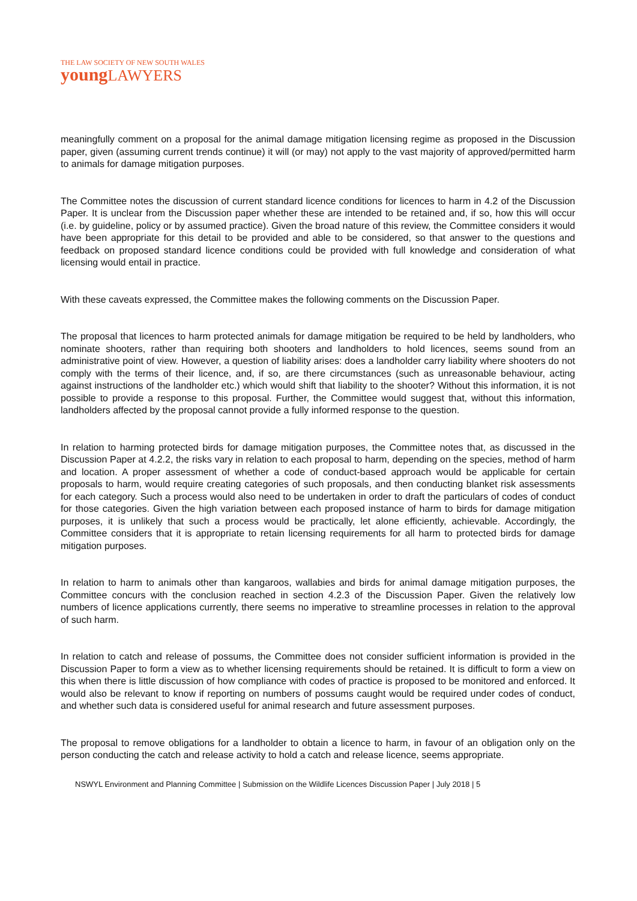THE LAW SOCIETY OF NEW SOUTH WALES
youngLAWYERS
meaningfully comment on a proposal for the animal damage mitigation licensing regime as proposed in the Discussion paper, given (assuming current trends continue) it will (or may) not apply to the vast majority of approved/permitted harm to animals for damage mitigation purposes.
The Committee notes the discussion of current standard licence conditions for licences to harm in 4.2 of the Discussion Paper. It is unclear from the Discussion paper whether these are intended to be retained and, if so, how this will occur (i.e. by guideline, policy or by assumed practice). Given the broad nature of this review, the Committee considers it would have been appropriate for this detail to be provided and able to be considered, so that answer to the questions and feedback on proposed standard licence conditions could be provided with full knowledge and consideration of what licensing would entail in practice.
With these caveats expressed, the Committee makes the following comments on the Discussion Paper.
The proposal that licences to harm protected animals for damage mitigation be required to be held by landholders, who nominate shooters, rather than requiring both shooters and landholders to hold licences, seems sound from an administrative point of view. However, a question of liability arises: does a landholder carry liability where shooters do not comply with the terms of their licence, and, if so, are there circumstances (such as unreasonable behaviour, acting against instructions of the landholder etc.) which would shift that liability to the shooter? Without this information, it is not possible to provide a response to this proposal. Further, the Committee would suggest that, without this information, landholders affected by the proposal cannot provide a fully informed response to the question.
In relation to harming protected birds for damage mitigation purposes, the Committee notes that, as discussed in the Discussion Paper at 4.2.2, the risks vary in relation to each proposal to harm, depending on the species, method of harm and location. A proper assessment of whether a code of conduct-based approach would be applicable for certain proposals to harm, would require creating categories of such proposals, and then conducting blanket risk assessments for each category. Such a process would also need to be undertaken in order to draft the particulars of codes of conduct for those categories. Given the high variation between each proposed instance of harm to birds for damage mitigation purposes, it is unlikely that such a process would be practically, let alone efficiently, achievable. Accordingly, the Committee considers that it is appropriate to retain licensing requirements for all harm to protected birds for damage mitigation purposes.
In relation to harm to animals other than kangaroos, wallabies and birds for animal damage mitigation purposes, the Committee concurs with the conclusion reached in section 4.2.3 of the Discussion Paper. Given the relatively low numbers of licence applications currently, there seems no imperative to streamline processes in relation to the approval of such harm.
In relation to catch and release of possums, the Committee does not consider sufficient information is provided in the Discussion Paper to form a view as to whether licensing requirements should be retained. It is difficult to form a view on this when there is little discussion of how compliance with codes of practice is proposed to be monitored and enforced. It would also be relevant to know if reporting on numbers of possums caught would be required under codes of conduct, and whether such data is considered useful for animal research and future assessment purposes.
The proposal to remove obligations for a landholder to obtain a licence to harm, in favour of an obligation only on the person conducting the catch and release activity to hold a catch and release licence, seems appropriate.
NSWYL Environment and Planning Committee | Submission on the Wildlife Licences Discussion Paper | July 2018 | 5